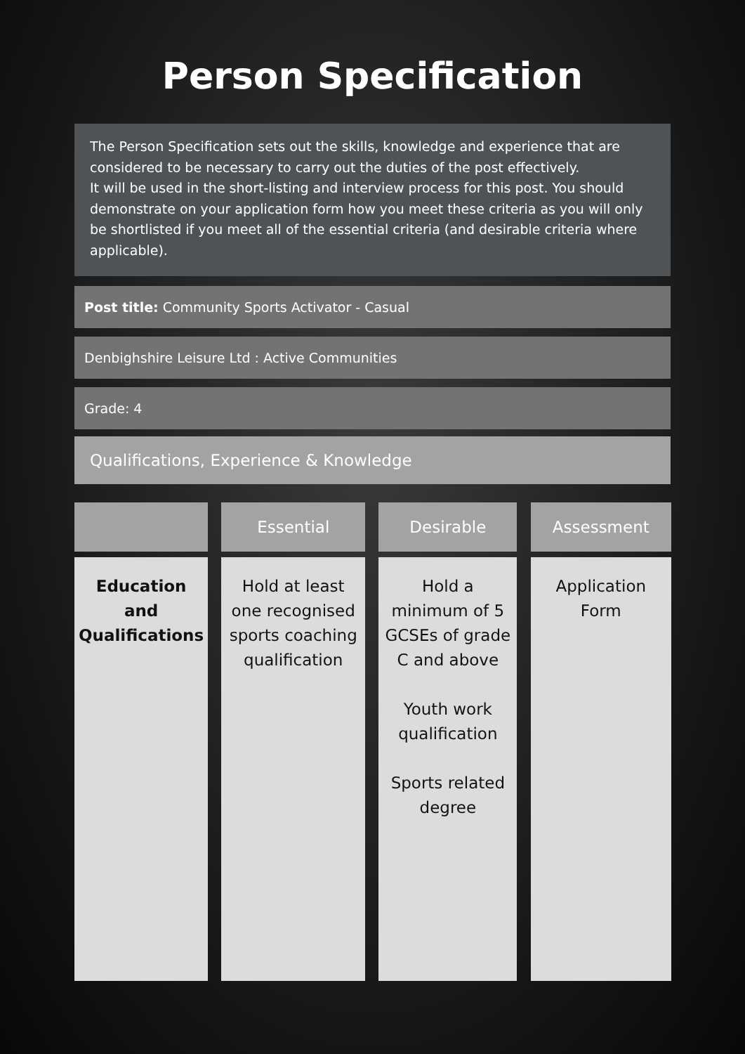Person Specification
The Person Specification sets out the skills, knowledge and experience that are considered to be necessary to carry out the duties of the post effectively.
It will be used in the short-listing and interview process for this post. You should demonstrate on your application form how you meet these criteria as you will only be shortlisted if you meet all of the essential criteria (and desirable criteria where applicable).
Post title: Community Sports Activator - Casual
Denbighshire Leisure Ltd : Active Communities
Grade: 4
Qualifications, Experience & Knowledge
| | | Essential | | Desirable | | Assessment |
| --- | --- | --- | --- | --- | --- | --- |
| Education and Qualifications | | Hold at least one recognised sports coaching qualification | | Hold a minimum of 5 GCSEs of grade C and above Youth work qualification Sports related degree | | Application Form |